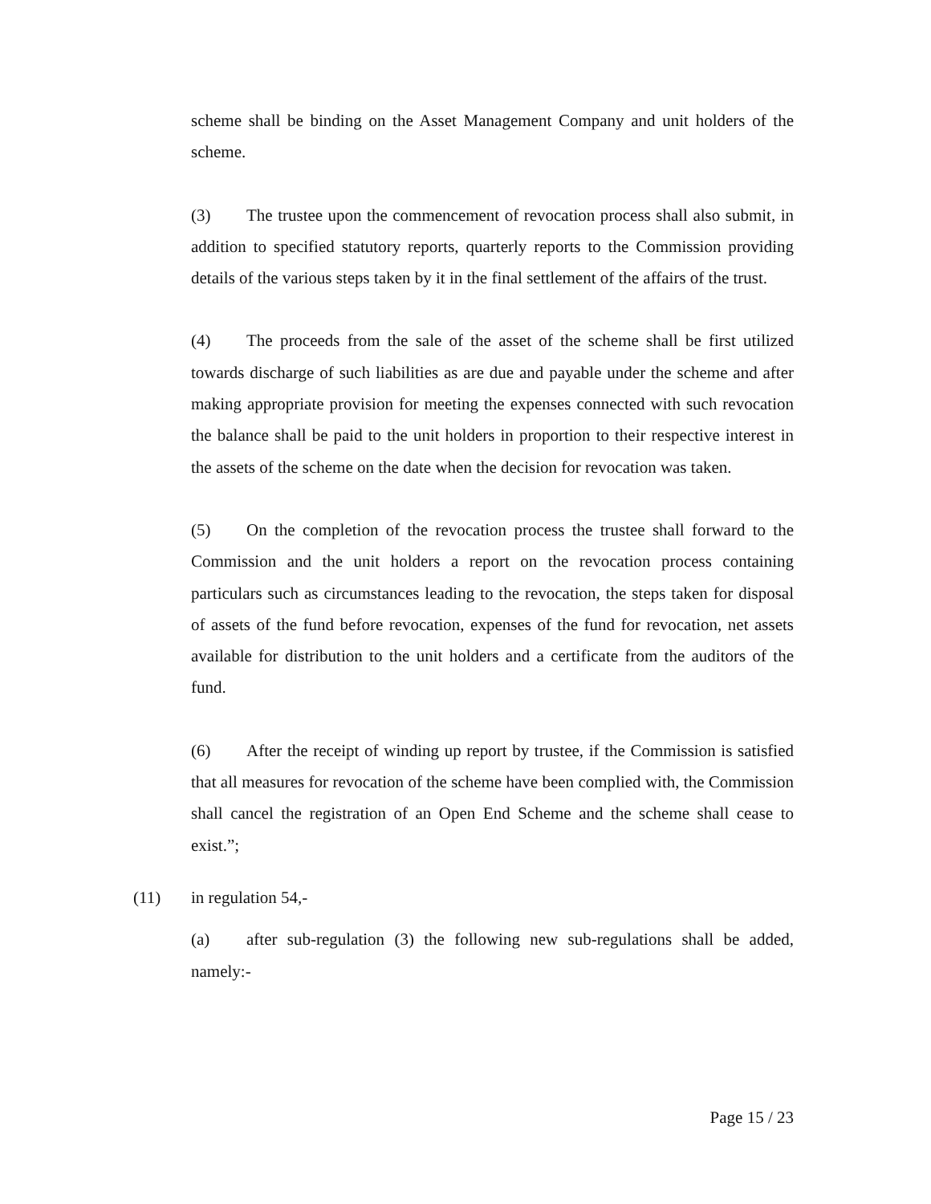scheme shall be binding on the Asset Management Company and unit holders of the scheme.
(3) The trustee upon the commencement of revocation process shall also submit, in addition to specified statutory reports, quarterly reports to the Commission providing details of the various steps taken by it in the final settlement of the affairs of the trust.
(4) The proceeds from the sale of the asset of the scheme shall be first utilized towards discharge of such liabilities as are due and payable under the scheme and after making appropriate provision for meeting the expenses connected with such revocation the balance shall be paid to the unit holders in proportion to their respective interest in the assets of the scheme on the date when the decision for revocation was taken.
(5) On the completion of the revocation process the trustee shall forward to the Commission and the unit holders a report on the revocation process containing particulars such as circumstances leading to the revocation, the steps taken for disposal of assets of the fund before revocation, expenses of the fund for revocation, net assets available for distribution to the unit holders and a certificate from the auditors of the fund.
(6) After the receipt of winding up report by trustee, if the Commission is satisfied that all measures for revocation of the scheme have been complied with, the Commission shall cancel the registration of an Open End Scheme and the scheme shall cease to exist.”;
(11) in regulation 54,-
(a) after sub-regulation (3) the following new sub-regulations shall be added, namely:-
Page 15 / 23